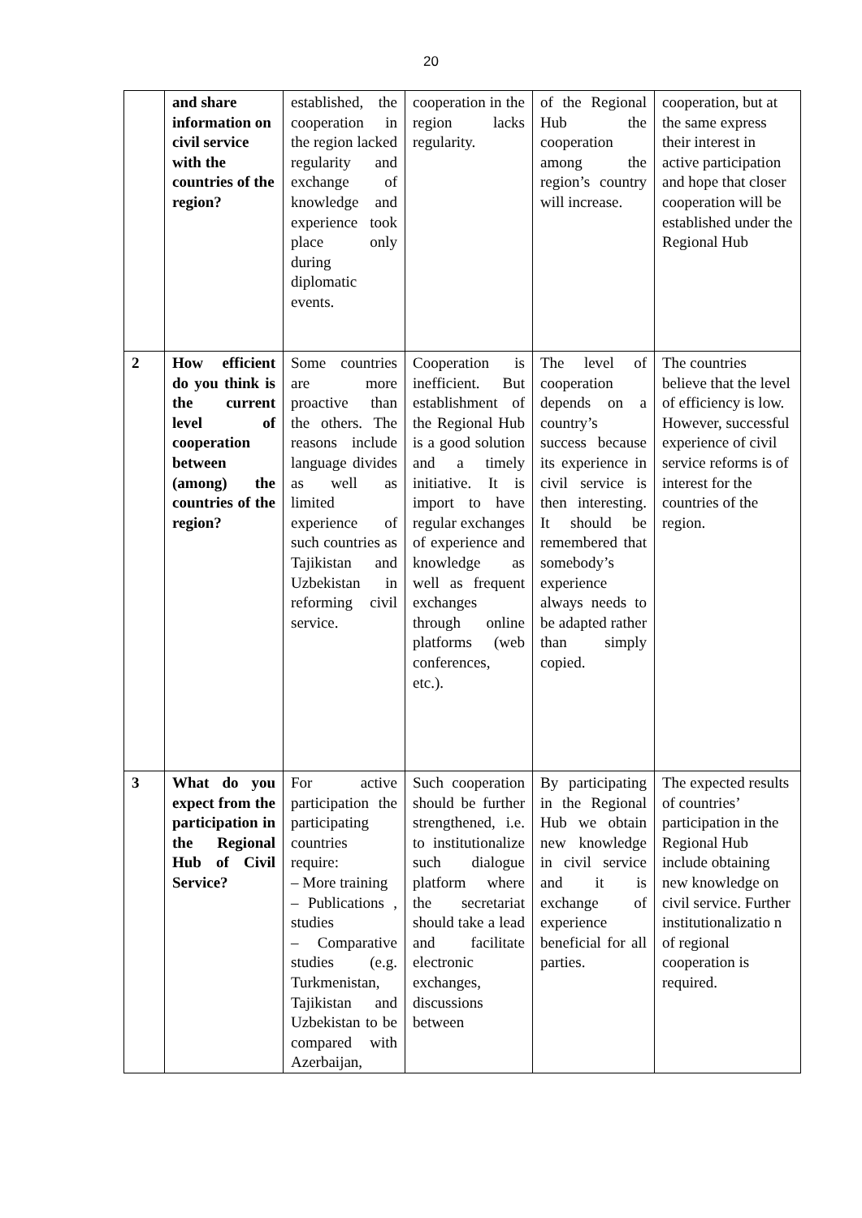20
| | and share information on civil service with the countries of the region? | established, the cooperation in the region lacked regularity and exchange of knowledge and experience took place only during diplomatic events. | cooperation in the region lacks regularity. | of the Regional Hub the cooperation among the region’s country will increase. | cooperation, but at the same express their interest in active participation and hope that closer cooperation will be established under the Regional Hub |
| 2 | How efficient do you think is the current level of cooperation between (among) the countries of the region? | Some countries are more proactive than the others. The reasons include language divides as well as limited experience of such countries as Tajikistan and Uzbekistan in reforming civil service. | Cooperation is inefficient. But establishment of the Regional Hub is a good solution and a timely initiative. It is import to have regular exchanges of experience and knowledge as well as frequent exchanges through online platforms (web conferences, etc.). | The level of cooperation depends on a country’s success because its experience in civil service is then interesting. It should be remembered that somebody’s experience always needs to be adapted rather than simply copied. | The countries believe that the level of efficiency is low. However, successful experience of civil service reforms is of interest for the countries of the region. |
| 3 | What do you expect from the participation in the Regional Hub of Civil Service? | For active participation the participating countries require: – More training – Publications , studies – Comparative studies (e.g. Turkmenistan, Tajikistan and Uzbekistan to be compared with Azerbaijan, | Such cooperation should be further strengthened, i.e. to institutionalize such dialogue platform where the secretariat should take a lead and facilitate electronic exchanges, discussions between | By participating in the Regional Hub we obtain new knowledge in civil service and it is exchange of experience beneficial for all parties. | The expected results of countries’ participation in the Regional Hub include obtaining new knowledge on civil service. Further institutionalizatio n of regional cooperation is required. |